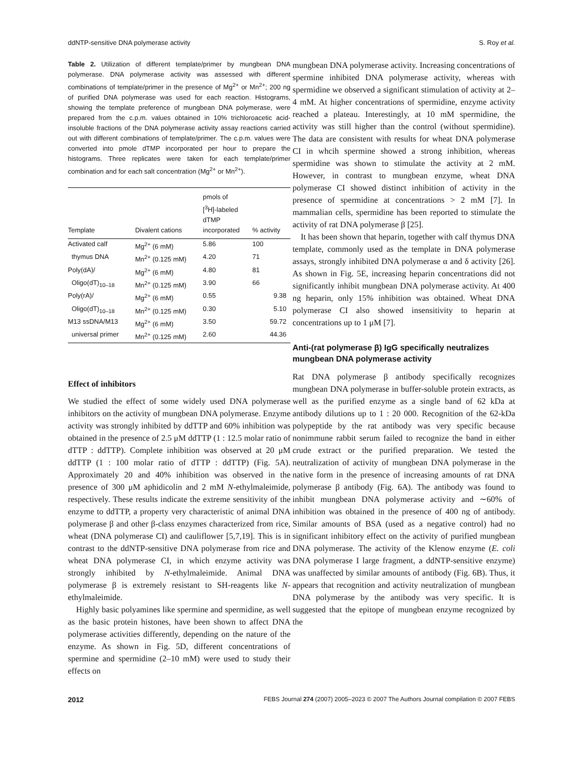ddNTP-sensitive DNA polymerase activity S. Roy et al.
Table 2. Utilization of different template/primer by mungbean DNA polymerase. DNA polymerase activity was assessed with different combinations of template/primer in the presence of Mg<sup>2+</sup> or Mn<sup>2+</sup>; 200 ng of purified DNA polymerase was used for each reaction. Histograms, showing the template preference of mungbean DNA polymerase, were prepared from the c.p.m. values obtained in 10% trichloroacetic acid-insoluble fractions of the DNA polymerase activity assay reactions carried out with different combinations of template/primer. The c.p.m. values were converted into pmole dTMP incorporated per hour to prepare the histograms. Three replicates were taken for each template/primer combination and for each salt concentration (Mg<sup>2+</sup> or Mn<sup>2+</sup>).
| Template | Divalent cations | pmols of [<sup>3</sup>H]-labeled dTMP incorporated | % activity |
| --- | --- | --- | --- |
| Activated calf | Mg<sup>2+</sup> (6 mM) | 5.86 | 100 |
| thymus DNA | Mn<sup>2+</sup> (0.125 mM) | 4.20 | 71 |
| Poly(dA)/ | Mg<sup>2+</sup> (6 mM) | 4.80 | 81 |
| Oligo(dT)<sub>10–18</sub> | Mn<sup>2+</sup> (0.125 mM) | 3.90 | 66 |
| Poly(rA)/ | Mg<sup>2+</sup> (6 mM) | 0.55 | 9.38 |
| Oligo(dT)<sub>10–18</sub> | Mn<sup>2+</sup> (0.125 mM) | 0.30 | 5.10 |
| M13 ssDNA/M13 | Mg<sup>2+</sup> (6 mM) | 3.50 | 59.72 |
| universal primer | Mn<sup>2+</sup> (0.125 mM) | 2.60 | 44.36 |
Effect of inhibitors
We studied the effect of some widely used DNA polymerase inhibitors on the activity of mungbean DNA polymerase. Enzyme activity was strongly inhibited by ddTTP and 60% inhibition was obtained in the presence of 2.5 μM ddTTP (1 : 12.5 molar ratio of dTTP : ddTTP). Complete inhibition was observed at 20 μM ddTTP (1 : 100 molar ratio of dTTP : ddTTP) (Fig. 5A). Approximately 20 and 40% inhibition was observed in the presence of 300 μM aphidicolin and 2 mM N-ethylmaleimide, respectively. These results indicate the extreme sensitivity of the enzyme to ddTTP, a property very characteristic of animal DNA polymerase β and other β-class enzymes characterized from rice, wheat (DNA polymerase CI) and cauliflower [5,7,19]. This is in contrast to the ddNTP-sensitive DNA polymerase from rice and wheat DNA polymerase CI, in which enzyme activity was strongly inhibited by N-ethylmaleimide. Animal DNA polymerase β is extremely resistant to SH-reagents like N-ethylmaleimide.
Highly basic polyamines like spermine and spermidine, as well as the basic protein histones, have been shown to affect DNA polymerase activities differently, depending on the nature of the enzyme. As shown in Fig. 5D, different concentrations of spermine and spermidine (2–10 mM) were used to study their effects on
mungbean DNA polymerase activity. Increasing concentrations of spermine inhibited DNA polymerase activity, whereas with spermidine we observed a significant stimulation of activity at 2–4 mM. At higher concentrations of spermidine, enzyme activity reached a plateau. Interestingly, at 10 mM spermidine, the activity was still higher than the control (without spermidine). The data are consistent with results for wheat DNA polymerase CI in whcih spermine showed a strong inhibition, whereas spermidine was shown to stimulate the activity at 2 mM. However, in contrast to mungbean enzyme, wheat DNA polymerase CI showed distinct inhibition of activity in the presence of spermidine at concentrations > 2 mM [7]. In mammalian cells, spermidine has been reported to stimulate the activity of rat DNA polymerase β [25].
It has been shown that heparin, together with calf thymus DNA template, commonly used as the template in DNA polymerase assays, strongly inhibited DNA polymerase α and δ activity [26]. As shown in Fig. 5E, increasing heparin concentrations did not significantly inhibit mungbean DNA polymerase activity. At 400 ng heparin, only 15% inhibition was obtained. Wheat DNA polymerase CI also showed insensitivity to heparin at concentrations up to 1 μM [7].
Anti-(rat polymerase β) IgG specifically neutralizes mungbean DNA polymerase activity
Rat DNA polymerase β antibody specifically recognizes mungbean DNA polymerase in buffer-soluble protein extracts, as well as the purified enzyme as a single band of 62 kDa at antibody dilutions up to 1 : 20 000. Recognition of the 62-kDa polypeptide by the rat antibody was very specific because nonimmune rabbit serum failed to recognize the band in either crude extract or the purified preparation. We tested the neutralization of activity of mungbean DNA polymerase in the native form in the presence of increasing amounts of rat DNA polymerase β antibody (Fig. 6A). The antibody was found to inhibit mungbean DNA polymerase activity and ∼60% of inhibition was obtained in the presence of 400 ng of antibody. Similar amounts of BSA (used as a negative control) had no significant inhibitory effect on the activity of purified mungbean DNA polymerase. The activity of the Klenow enzyme (E. coli DNA polymerase I large fragment, a ddNTP-sensitive enzyme) was unaffected by similar amounts of antibody (Fig. 6B). Thus, it appears that recognition and activity neutralization of mungbean DNA polymerase by the antibody was very specific. It is suggested that the epitope of mungbean enzyme recognized by the
2012 FEBS Journal 274 (2007) 2005–2023 © 2007 The Authors Journal compilation © 2007 FEBS